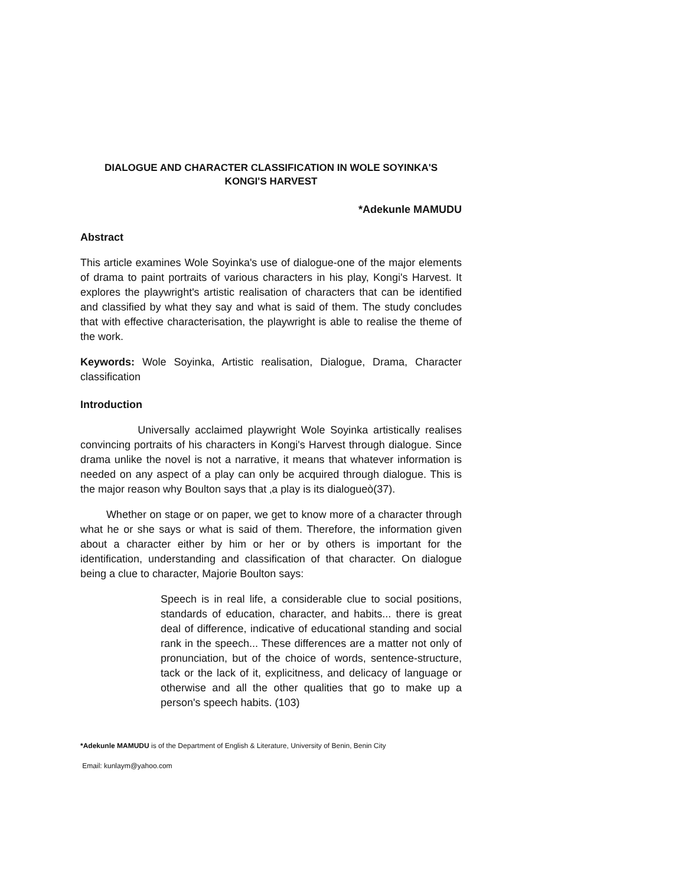DIALOGUE AND CHARACTER CLASSIFICATION IN WOLE SOYINKA'S
KONGI'S HARVEST
*Adekunle MAMUDU
Abstract
This article examines Wole Soyinka's use of dialogue-one of the major elements of drama to paint portraits of various characters in his play, Kongi's Harvest. It explores the playwright's artistic realisation of characters that can be identified and classified by what they say and what is said of them. The study concludes that with effective characterisation, the playwright is able to realise the theme of the work.
Keywords: Wole Soyinka, Artistic realisation, Dialogue, Drama, Character classification
Introduction
Universally acclaimed playwright Wole Soyinka artistically realises convincing portraits of his characters in Kongi's Harvest through dialogue. Since drama unlike the novel is not a narrative, it means that whatever information is needed on any aspect of a play can only be acquired through dialogue. This is the major reason why Boulton says that ‚a play is its dialogueò(37).
Whether on stage or on paper, we get to know more of a character through what he or she says or what is said of them. Therefore, the information given about a character either by him or her or by others is important for the identification, understanding and classification of that character. On dialogue being a clue to character, Majorie Boulton says:
Speech is in real life, a considerable clue to social positions, standards of education, character, and habits... there is great deal of difference, indicative of educational standing and social rank in the speech... These differences are a matter not only of pronunciation, but of the choice of words, sentence-structure, tack or the lack of it, explicitness, and delicacy of language or otherwise and all the other qualities that go to make up a person's speech habits. (103)
*Adekunle MAMUDU is of the Department of English & Literature, University of Benin, Benin City
Email: kunlaym@yahoo.com